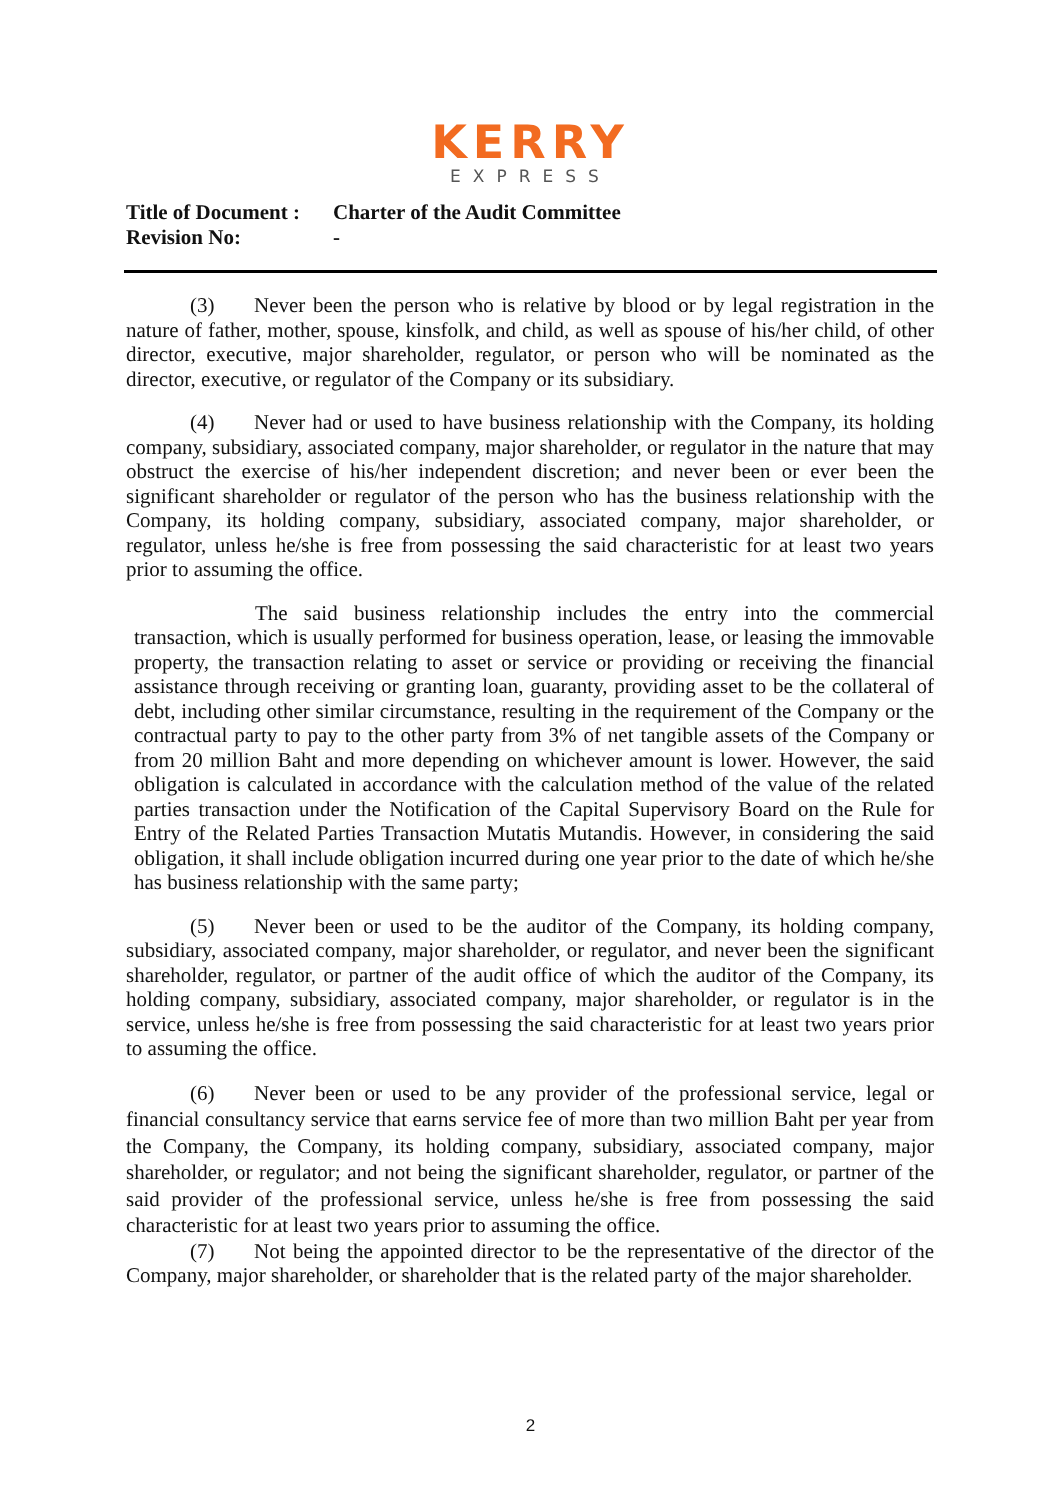KERRY
EXPRESS
Title of Document : Charter of the Audit Committee
Revision No: -
(3) Never been the person who is relative by blood or by legal registration in the nature of father, mother, spouse, kinsfolk, and child, as well as spouse of his/her child, of other director, executive, major shareholder, regulator, or person who will be nominated as the director, executive, or regulator of the Company or its subsidiary.
(4) Never had or used to have business relationship with the Company, its holding company, subsidiary, associated company, major shareholder, or regulator in the nature that may obstruct the exercise of his/her independent discretion; and never been or ever been the significant shareholder or regulator of the person who has the business relationship with the Company, its holding company, subsidiary, associated company, major shareholder, or regulator, unless he/she is free from possessing the said characteristic for at least two years prior to assuming the office.
The said business relationship includes the entry into the commercial transaction, which is usually performed for business operation, lease, or leasing the immovable property, the transaction relating to asset or service or providing or receiving the financial assistance through receiving or granting loan, guaranty, providing asset to be the collateral of debt, including other similar circumstance, resulting in the requirement of the Company or the contractual party to pay to the other party from 3% of net tangible assets of the Company or from 20 million Baht and more depending on whichever amount is lower. However, the said obligation is calculated in accordance with the calculation method of the value of the related parties transaction under the Notification of the Capital Supervisory Board on the Rule for Entry of the Related Parties Transaction Mutatis Mutandis. However, in considering the said obligation, it shall include obligation incurred during one year prior to the date of which he/she has business relationship with the same party;
(5) Never been or used to be the auditor of the Company, its holding company, subsidiary, associated company, major shareholder, or regulator, and never been the significant shareholder, regulator, or partner of the audit office of which the auditor of the Company, its holding company, subsidiary, associated company, major shareholder, or regulator is in the service, unless he/she is free from possessing the said characteristic for at least two years prior to assuming the office.
(6) Never been or used to be any provider of the professional service, legal or financial consultancy service that earns service fee of more than two million Baht per year from the Company, the Company, its holding company, subsidiary, associated company, major shareholder, or regulator; and not being the significant shareholder, regulator, or partner of the said provider of the professional service, unless he/she is free from possessing the said characteristic for at least two years prior to assuming the office.
(7) Not being the appointed director to be the representative of the director of the Company, major shareholder, or shareholder that is the related party of the major shareholder.
2